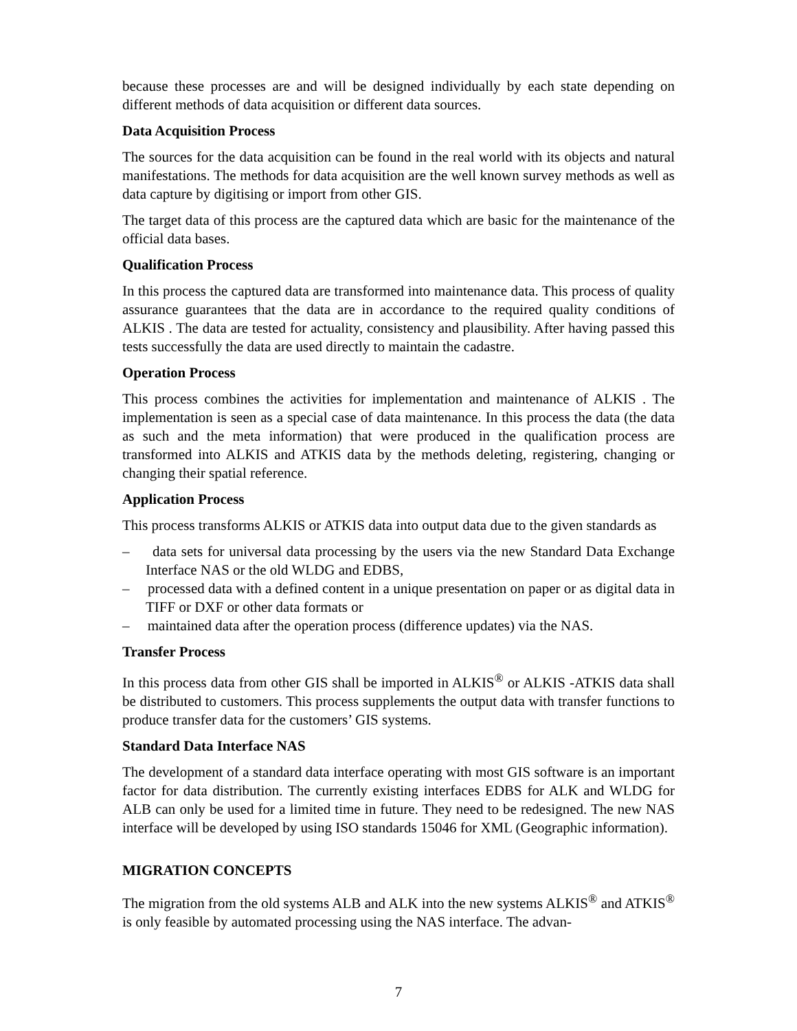because these processes are and will be designed individually by each state depending on different methods of data acquisition or different data sources.
Data Acquisition Process
The sources for the data acquisition can be found in the real world with its objects and natural manifestations. The methods for data acquisition are the well known survey methods as well as data capture by digitising or import from other GIS.
The target data of this process are the captured data which are basic for the maintenance of the official data bases.
Qualification Process
In this process the captured data are transformed into maintenance data. This process of quality assurance guarantees that the data are in accordance to the required quality conditions of ALKIS . The data are tested for actuality, consistency and plausibility. After having passed this tests successfully the data are used directly to maintain the cadastre.
Operation Process
This process combines the activities for implementation and maintenance of ALKIS . The implementation is seen as a special case of data maintenance. In this process the data (the data as such and the meta information) that were produced in the qualification process are transformed into ALKIS and ATKIS data by the methods deleting, registering, changing or changing their spatial reference.
Application Process
This process transforms ALKIS or ATKIS data into output data due to the given standards as
– data sets for universal data processing by the users via the new Standard Data Exchange Interface NAS or the old WLDG and EDBS,
– processed data with a defined content in a unique presentation on paper or as digital data in TIFF or DXF or other data formats or
– maintained data after the operation process (difference updates) via the NAS.
Transfer Process
In this process data from other GIS shall be imported in ALKIS<sup>®</sup> or ALKIS -ATKIS data shall be distributed to customers. This process supplements the output data with transfer functions to produce transfer data for the customers’ GIS systems.
Standard Data Interface NAS
The development of a standard data interface operating with most GIS software is an important factor for data distribution. The currently existing interfaces EDBS for ALK and WLDG for ALB can only be used for a limited time in future. They need to be redesigned. The new NAS interface will be developed by using ISO standards 15046 for XML (Geographic information).
MIGRATION CONCEPTS
The migration from the old systems ALB and ALK into the new systems ALKIS<sup>®</sup> and ATKIS<sup>®</sup> is only feasible by automated processing using the NAS interface. The advan-
7